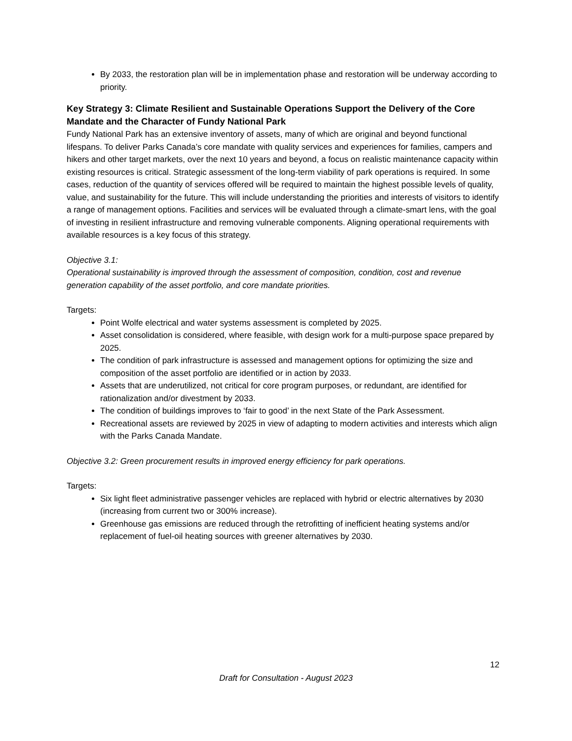By 2033, the restoration plan will be in implementation phase and restoration will be underway according to priority.
Key Strategy 3: Climate Resilient and Sustainable Operations Support the Delivery of the Core Mandate and the Character of Fundy National Park
Fundy National Park has an extensive inventory of assets, many of which are original and beyond functional lifespans. To deliver Parks Canada’s core mandate with quality services and experiences for families, campers and hikers and other target markets, over the next 10 years and beyond, a focus on realistic maintenance capacity within existing resources is critical. Strategic assessment of the long-term viability of park operations is required. In some cases, reduction of the quantity of services offered will be required to maintain the highest possible levels of quality, value, and sustainability for the future. This will include understanding the priorities and interests of visitors to identify a range of management options. Facilities and services will be evaluated through a climate-smart lens, with the goal of investing in resilient infrastructure and removing vulnerable components. Aligning operational requirements with available resources is a key focus of this strategy.
Objective 3.1:
Operational sustainability is improved through the assessment of composition, condition, cost and revenue generation capability of the asset portfolio, and core mandate priorities.
Targets:
Point Wolfe electrical and water systems assessment is completed by 2025.
Asset consolidation is considered, where feasible, with design work for a multi-purpose space prepared by 2025.
The condition of park infrastructure is assessed and management options for optimizing the size and composition of the asset portfolio are identified or in action by 2033.
Assets that are underutilized, not critical for core program purposes, or redundant, are identified for rationalization and/or divestment by 2033.
The condition of buildings improves to ‘fair to good’ in the next State of the Park Assessment.
Recreational assets are reviewed by 2025 in view of adapting to modern activities and interests which align with the Parks Canada Mandate.
Objective 3.2: Green procurement results in improved energy efficiency for park operations.
Targets:
Six light fleet administrative passenger vehicles are replaced with hybrid or electric alternatives by 2030 (increasing from current two or 300% increase).
Greenhouse gas emissions are reduced through the retrofitting of inefficient heating systems and/or replacement of fuel-oil heating sources with greener alternatives by 2030.
12
Draft for Consultation - August 2023